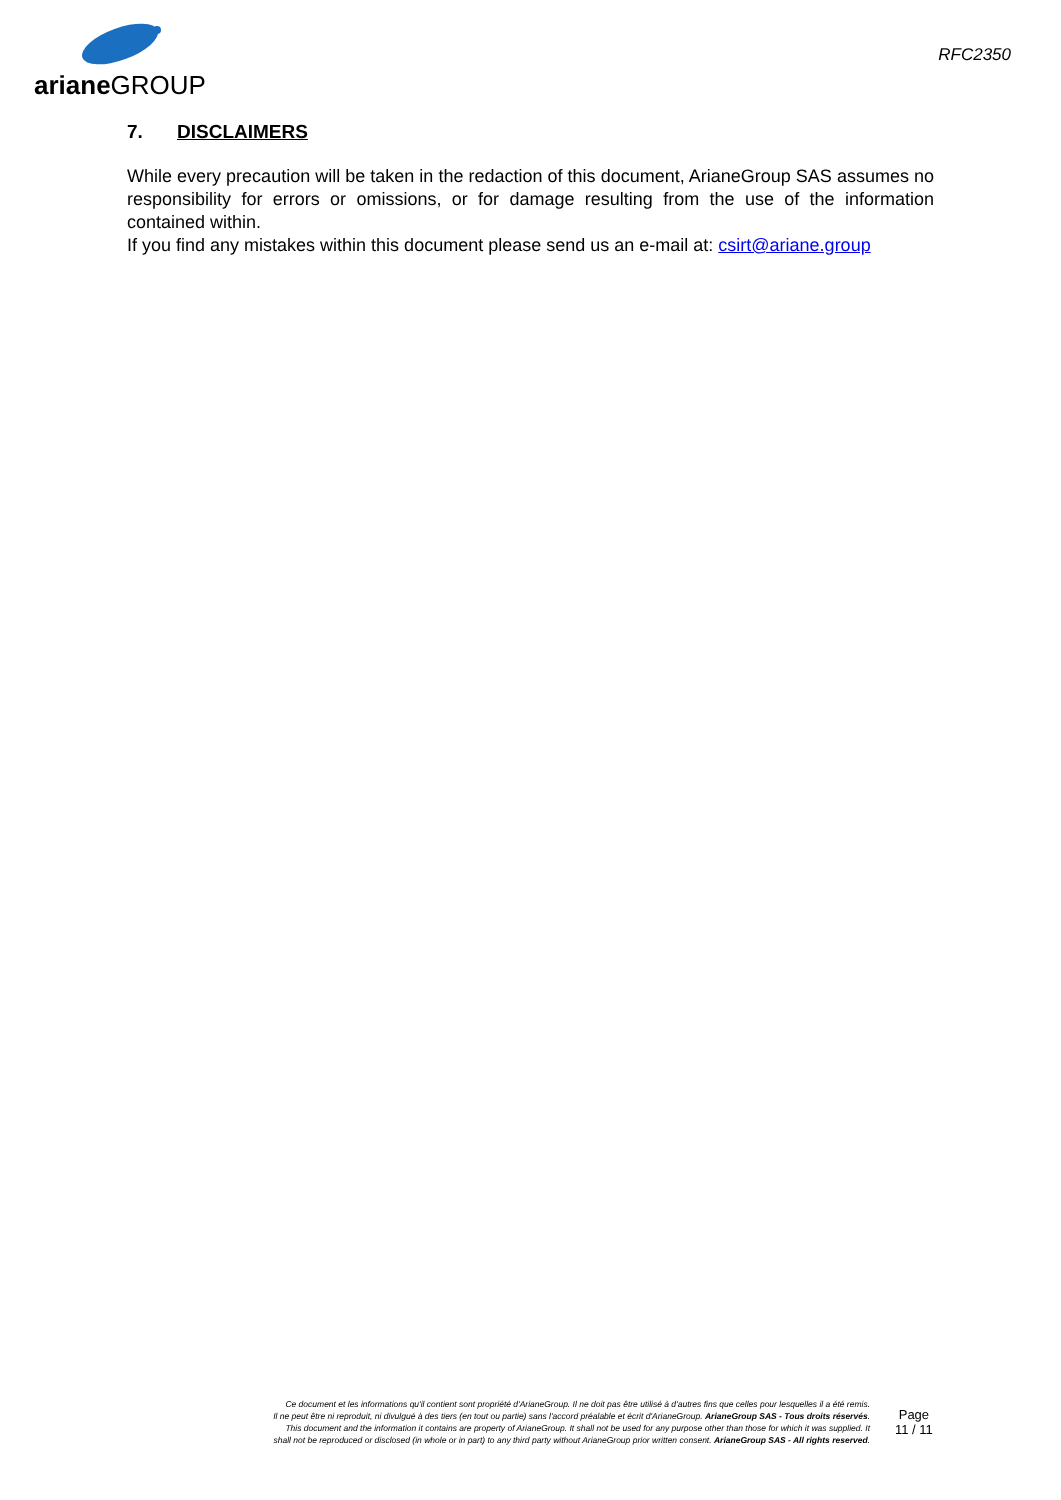ariane GROUP
RFC2350
7. DISCLAIMERS
While every precaution will be taken in the redaction of this document, ArianeGroup SAS assumes no responsibility for errors or omissions, or for damage resulting from the use of the information contained within.
If you find any mistakes within this document please send us an e-mail at: csirt@ariane.group
Ce document et les informations qu'il contient sont propriété d'ArianeGroup. Il ne doit pas être utilisé à d'autres fins que celles pour lesquelles il a été remis.
Il ne peut être ni reproduit, ni divulgué à des tiers (en tout ou partie) sans l'accord préalable et écrit d'ArianeGroup. ArianeGroup SAS - Tous droits réservés.
This document and the information it contains are property of ArianeGroup. It shall not be used for any purpose other than those for which it was supplied. It
shall not be reproduced or disclosed (in whole or in part) to any third party without ArianeGroup prior written consent. ArianeGroup SAS - All rights reserved.
Page
11 / 11